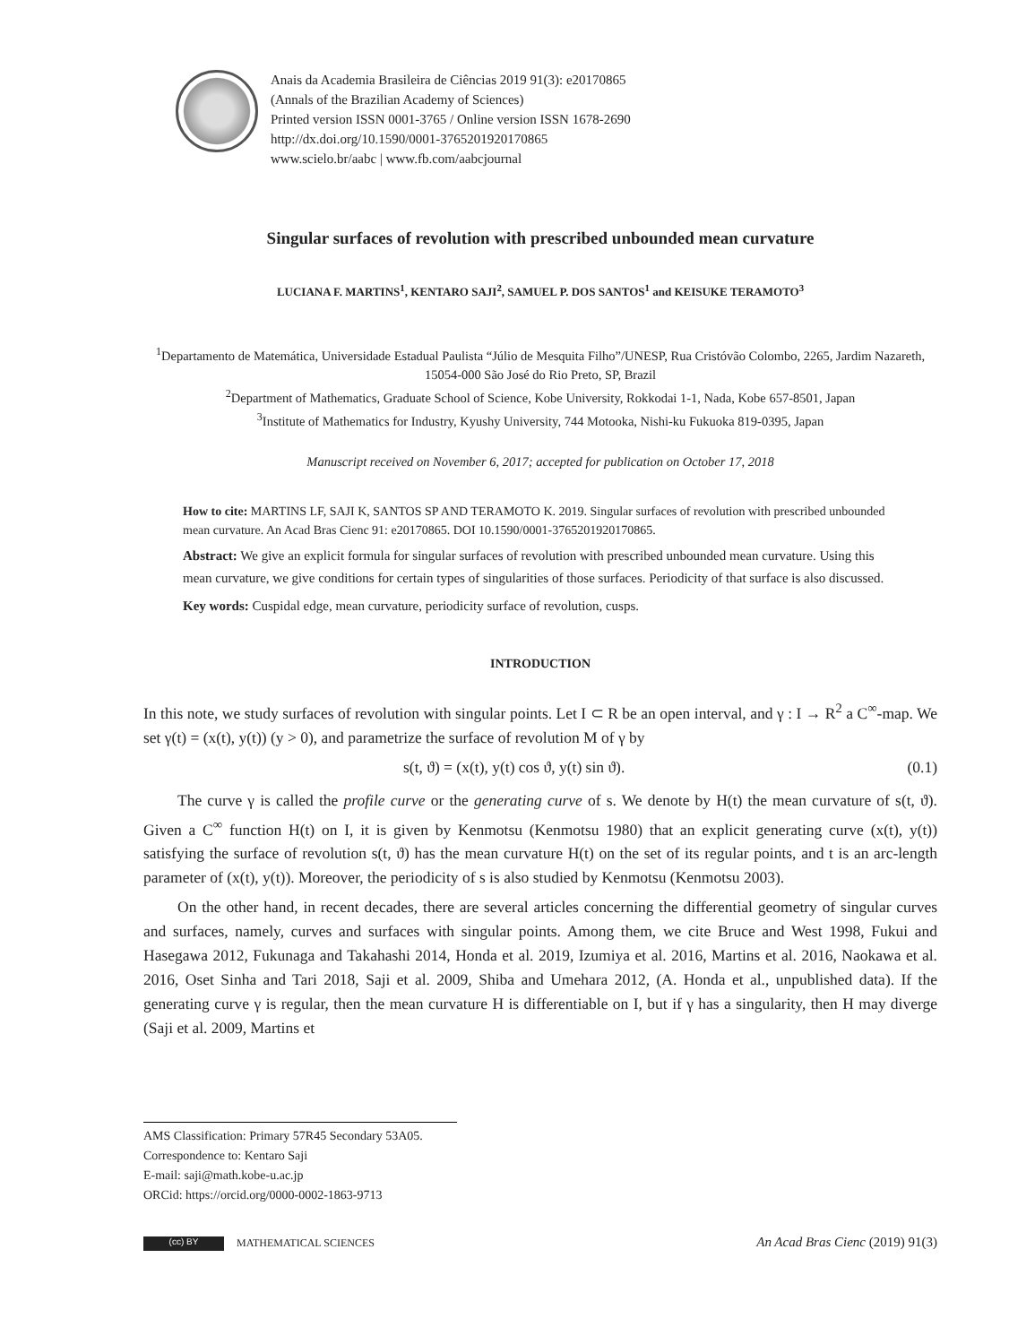Anais da Academia Brasileira de Ciências 2019 91(3): e20170865
(Annals of the Brazilian Academy of Sciences)
Printed version ISSN 0001-3765 / Online version ISSN 1678-2690
http://dx.doi.org/10.1590/0001-3765201920170865
www.scielo.br/aabc | www.fb.com/aabcjournal
Singular surfaces of revolution with prescribed unbounded mean curvature
LUCIANA F. MARTINS<sup>1</sup>, KENTARO SAJI<sup>2</sup>, SAMUEL P. DOS SANTOS<sup>1</sup> and KEISUKE TERAMOTO<sup>3</sup>
<sup>1</sup> Departamento de Matemática, Universidade Estadual Paulista “Júlio de Mesquita Filho”/UNESP, Rua Cristóvão Colombo, 2265, Jardim Nazareth, 15054-000 São José do Rio Preto, SP, Brazil
<sup>2</sup> Department of Mathematics, Graduate School of Science, Kobe University, Rokkodai 1-1, Nada, Kobe 657-8501, Japan
<sup>3</sup> Institute of Mathematics for Industry, Kyushy University, 744 Motooka, Nishi-ku Fukuoka 819-0395, Japan
Manuscript received on November 6, 2017; accepted for publication on October 17, 2018
How to cite: MARTINS LF, SAJI K, SANTOS SP AND TERAMOTO K. 2019. Singular surfaces of revolution with prescribed unbounded mean curvature. An Acad Bras Cienc 91: e20170865. DOI 10.1590/0001-3765201920170865.
Abstract: We give an explicit formula for singular surfaces of revolution with prescribed unbounded mean curvature. Using this mean curvature, we give conditions for certain types of singularities of those surfaces. Periodicity of that surface is also discussed.
Key words: Cuspidal edge, mean curvature, periodicity surface of revolution, cusps.
INTRODUCTION
In this note, we study surfaces of revolution with singular points. Let I ⊂ R be an open interval, and γ : I → R<sup>2</sup> a C<sup>∞</sup>-map. We set γ(t) = (x(t), y(t)) (y > 0), and parametrize the surface of revolution M of γ by
s(t, ϑ) = (x(t), y(t) cos ϑ, y(t) sin ϑ). (0.1)
The curve γ is called the profile curve or the generating curve of s. We denote by H(t) the mean curvature of s(t, ϑ). Given a C<sup>∞</sup> function H(t) on I, it is given by Kenmotsu (Kenmotsu 1980) that an explicit generating curve (x(t), y(t)) satisfying the surface of revolution s(t, ϑ) has the mean curvature H(t) on the set of its regular points, and t is an arc-length parameter of (x(t), y(t)). Moreover, the periodicity of s is also studied by Kenmotsu (Kenmotsu 2003).
On the other hand, in recent decades, there are several articles concerning the differential geometry of singular curves and surfaces, namely, curves and surfaces with singular points. Among them, we cite Bruce and West 1998, Fukui and Hasegawa 2012, Fukunaga and Takahashi 2014, Honda et al. 2019, Izumiya et al. 2016, Martins et al. 2016, Naokawa et al. 2016, Oset Sinha and Tari 2018, Saji et al. 2009, Shiba and Umehara 2012, (A. Honda et al., unpublished data). If the generating curve γ is regular, then the mean curvature H is differentiable on I, but if γ has a singularity, then H may diverge (Saji et al. 2009, Martins et
AMS Classification: Primary 57R45 Secondary 53A05.
Correspondence to: Kentaro Saji
E-mail: saji@math.kobe-u.ac.jp
ORCid: https://orcid.org/0000-0002-1863-9713
(cc) BY MATHEMATICAL SCIENCES An Acad Bras Cienc (2019) 91(3)